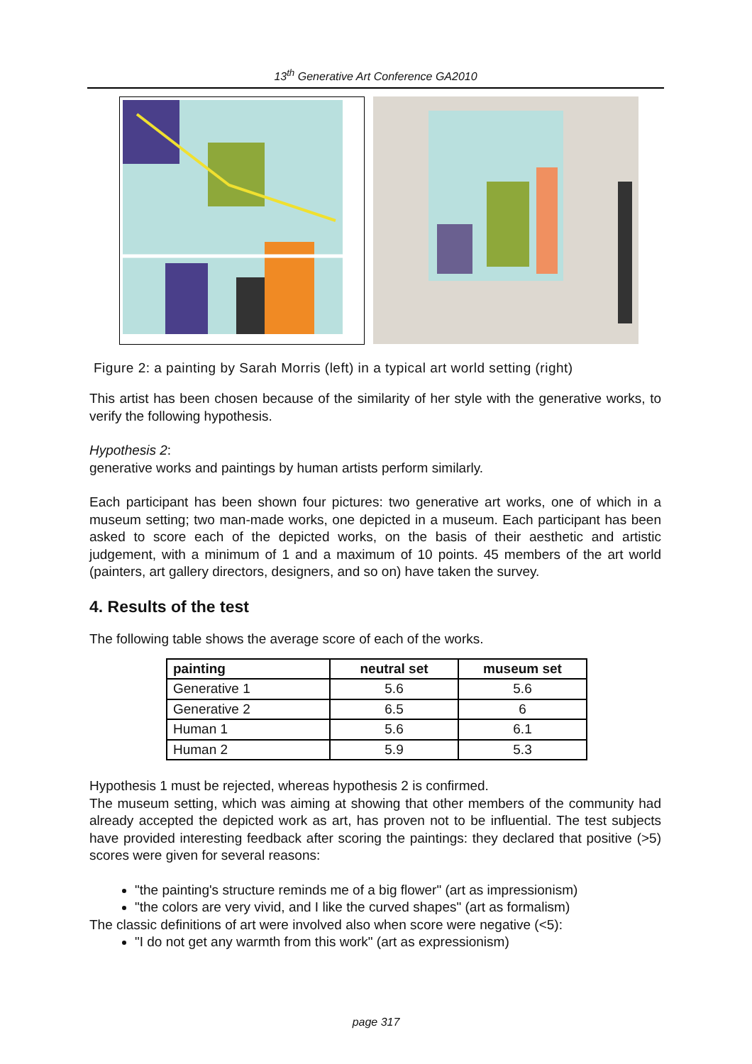13<sup>th</sup> Generative Art Conference GA2010
Figure 2: a painting by Sarah Morris (left) in a typical art world setting (right)
This artist has been chosen because of the similarity of her style with the generative works, to verify the following hypothesis.
Hypothesis 2:
generative works and paintings by human artists perform similarly.
Each participant has been shown four pictures: two generative art works, one of which in a museum setting; two man-made works, one depicted in a museum. Each participant has been asked to score each of the depicted works, on the basis of their aesthetic and artistic judgement, with a minimum of 1 and a maximum of 10 points. 45 members of the art world (painters, art gallery directors, designers, and so on) have taken the survey.
4. Results of the test
The following table shows the average score of each of the works.
| painting | neutral set | museum set |
| --- | --- | --- |
| Generative 1 | 5.6 | 5.6 |
| Generative 2 | 6.5 | 6 |
| Human 1 | 5.6 | 6.1 |
| Human 2 | 5.9 | 5.3 |
Hypothesis 1 must be rejected, whereas hypothesis 2 is confirmed.
The museum setting, which was aiming at showing that other members of the community had already accepted the depicted work as art, has proven not to be influential. The test subjects have provided interesting feedback after scoring the paintings: they declared that positive (>5) scores were given for several reasons:
"the painting's structure reminds me of a big flower" (art as impressionism)
"the colors are very vivid, and I like the curved shapes" (art as formalism)
The classic definitions of art were involved also when score were negative (<5):
"I do not get any warmth from this work" (art as expressionism)
page 317